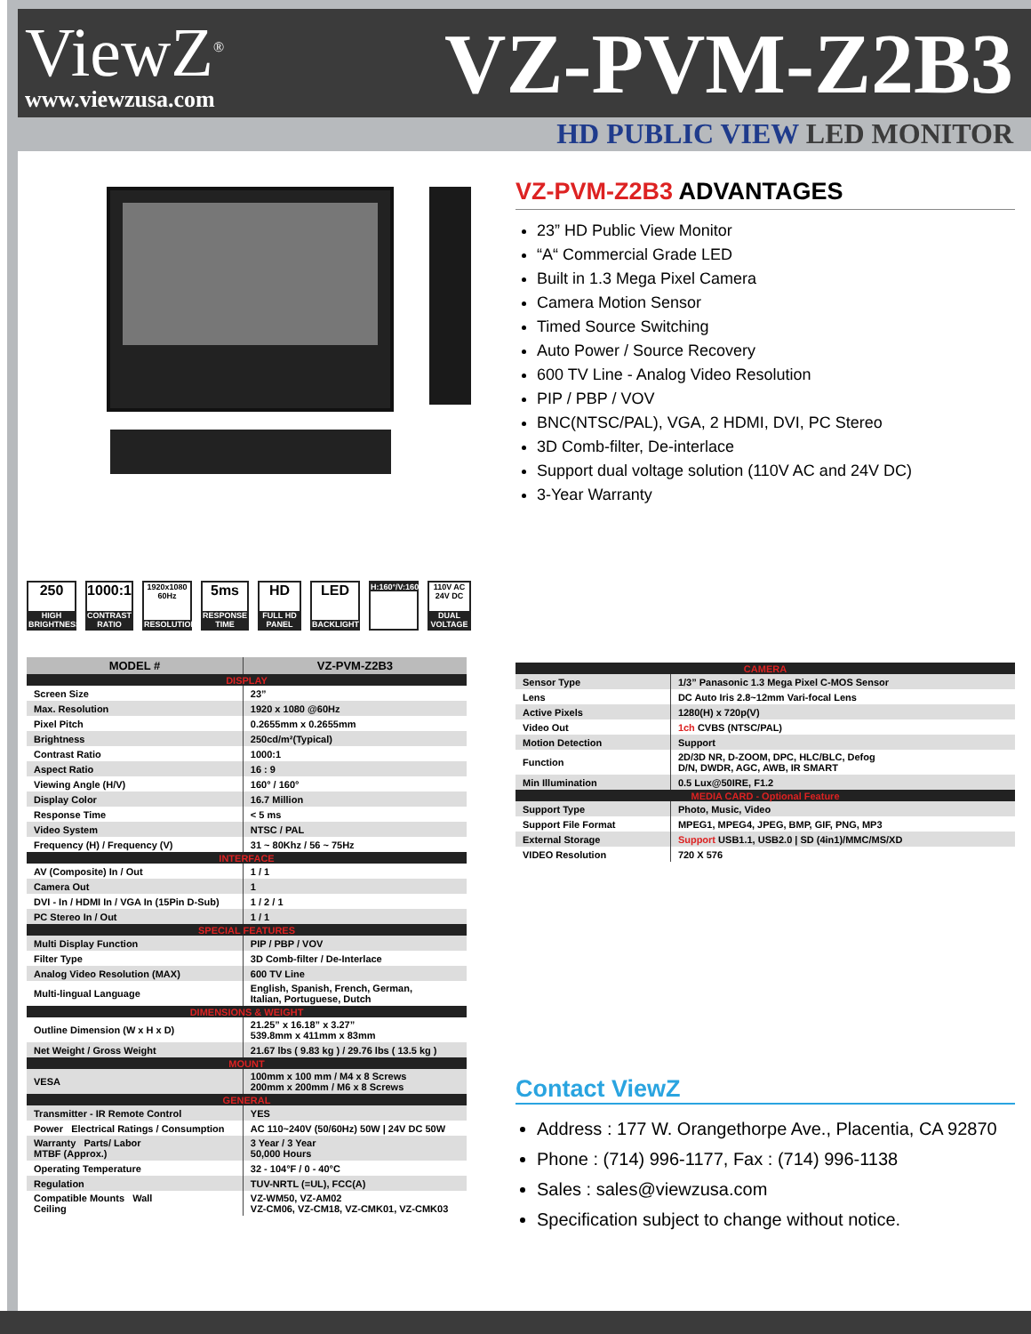ViewZ<sup>®</sup>
www.viewzusa.com
VZ-PVM-Z2B3
HD PUBLIC VIEW LED MONITOR
250
HIGH BRIGHTNESS
1000:1
CONTRAST RATIO
1920x1080 60Hz
RESOLUTION
5ms
RESPONSE TIME
HD
FULL HD PANEL
LED
BACKLIGHT
H:160°/V:160°
110V AC 24V DC
DUAL VOLTAGE
| MODEL # | VZ-PVM-Z2B3 |
| DISPLAY | |
| Screen Size | 23” |
| Max. Resolution | 1920 x 1080 @60Hz |
| Pixel Pitch | 0.2655mm x 0.2655mm |
| Brightness | 250cd/m²(Typical) |
| Contrast Ratio | 1000:1 |
| Aspect Ratio | 16 : 9 |
| Viewing Angle (H/V) | 160° / 160° |
| Display Color | 16.7 Million |
| Response Time | < 5 ms |
| Video System | NTSC / PAL |
| Frequency (H) / Frequency (V) | 31 ~ 80Khz / 56 ~ 75Hz |
| INTERFACE | |
| AV (Composite) In / Out | 1 / 1 |
| Camera Out | 1 |
| DVI - In / HDMI In / VGA In (15Pin D-Sub) | 1 / 2 / 1 |
| PC Stereo In / Out | 1 / 1 |
| SPECIAL FEATURES | |
| Multi Display Function | PIP / PBP / VOV |
| Filter Type | 3D Comb-filter / De-Interlace |
| Analog Video Resolution (MAX) | 600 TV Line |
| Multi-lingual Language | English, Spanish, French, German, Italian, Portuguese, Dutch |
| DIMENSIONS & WEIGHT | |
| Outline Dimension (W x H x D) | 21.25” x 16.18” x 3.27” 539.8mm x 411mm x 83mm |
| Net Weight / Gross Weight | 21.67 lbs ( 9.83 kg ) / 29.76 lbs ( 13.5 kg ) |
| MOUNT | |
| VESA | 100mm x 100 mm / M4 x 8 Screws 200mm x 200mm / M6 x 8 Screws |
| GENERAL | |
| Transmitter - IR Remote Control | YES |
| Power Electrical Ratings / Consumption | AC 110~240V (50/60Hz) 50W / 24V DC 50W |
| Warranty Parts/ Labor MTBF (Approx.) | 3 Year / 3 Year 50,000 Hours |
| Operating Temperature | 32 - 104°F / 0 - 40°C |
| Regulation | TUV-NRTL (=UL), FCC(A) |
| Compatible Mounts Wall Ceiling | VZ-WM50, VZ-AM02 VZ-CM06, VZ-CM18, VZ-CMK01, VZ-CMK03 |
VZ-PVM-Z2B3 ADVANTAGES
23” HD Public View Monitor
“A“ Commercial Grade LED
Built in 1.3 Mega Pixel Camera
Camera Motion Sensor
Timed Source Switching
Auto Power / Source Recovery
600 TV Line - Analog Video Resolution
PIP / PBP / VOV
BNC(NTSC/PAL), VGA, 2 HDMI, DVI, PC Stereo
3D Comb-filter, De-interlace
Support dual voltage solution (110V AC and 24V DC)
3-Year Warranty
| CAMERA | |
| Sensor Type | 1/3” Panasonic 1.3 Mega Pixel C-MOS Sensor |
| Lens | DC Auto Iris 2.8~12mm Vari-focal Lens |
| Active Pixels | 1280(H) x 720p(V) |
| Video Out | 1ch CVBS (NTSC/PAL) |
| Motion Detection | Support |
| Function | 2D/3D NR, D-ZOOM, DPC, HLC/BLC, Defog D/N, DWDR, AGC, AWB, IR SMART |
| Min Illumination | 0.5 Lux@50IRE, F1.2 |
| MEDIA CARD - Optional Feature | |
| Support Type | Photo, Music, Video |
| Support File Format | MPEG1, MPEG4, JPEG, BMP, GIF, PNG, MP3 |
| External Storage | Support USB1.1, USB2.0 / SD (4in1)/MMC/MS/XD |
| VIDEO Resolution | 720 X 576 |
Contact ViewZ
Address : 177 W. Orangethorpe Ave., Placentia, CA 92870
Phone : (714) 996-1177, Fax : (714) 996-1138
Sales : sales@viewzusa.com
Specification subject to change without notice.